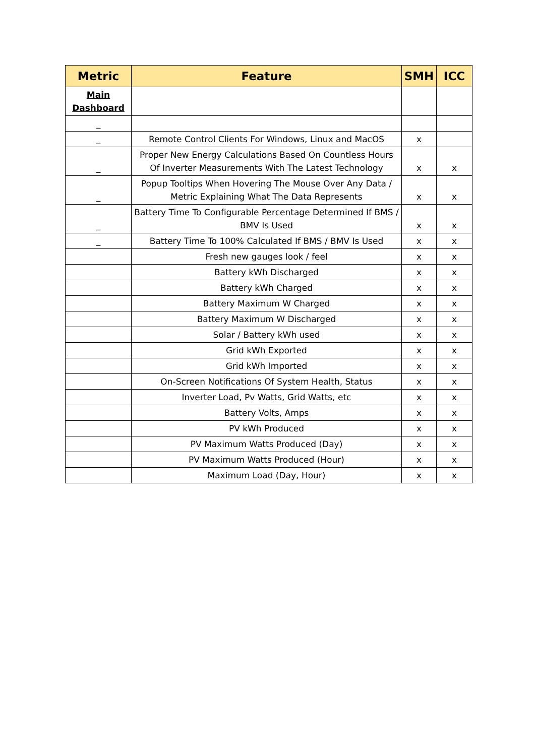| Metric | Feature | SMH | ICC |
| --- | --- | --- | --- |
| Main Dashboard | | | |
| _ | | | |
| _ | Remote Control Clients For Windows, Linux and MacOS | x | |
| _ | Proper New Energy Calculations Based On Countless Hours Of Inverter Measurements With The Latest Technology | x | x |
| _ | Popup Tooltips When Hovering The Mouse Over Any Data / Metric Explaining What The Data Represents | x | x |
| _ | Battery Time To Configurable Percentage Determined If BMS / BMV Is Used | x | x |
| _ | Battery Time To 100% Calculated If BMS / BMV Is Used | x | x |
| | Fresh new gauges look / feel | x | x |
| | Battery kWh Discharged | x | x |
| | Battery kWh Charged | x | x |
| | Battery Maximum W Charged | x | x |
| | Battery Maximum W Discharged | x | x |
| | Solar / Battery kWh used | x | x |
| | Grid kWh Exported | x | x |
| | Grid kWh Imported | x | x |
| | On-Screen Notifications Of System Health, Status | x | x |
| | Inverter Load, Pv Watts, Grid Watts, etc | x | x |
| | Battery Volts, Amps | x | x |
| | PV kWh Produced | x | x |
| | PV Maximum Watts Produced (Day) | x | x |
| | PV Maximum Watts Produced (Hour) | x | x |
| | Maximum Load (Day, Hour) | x | x |